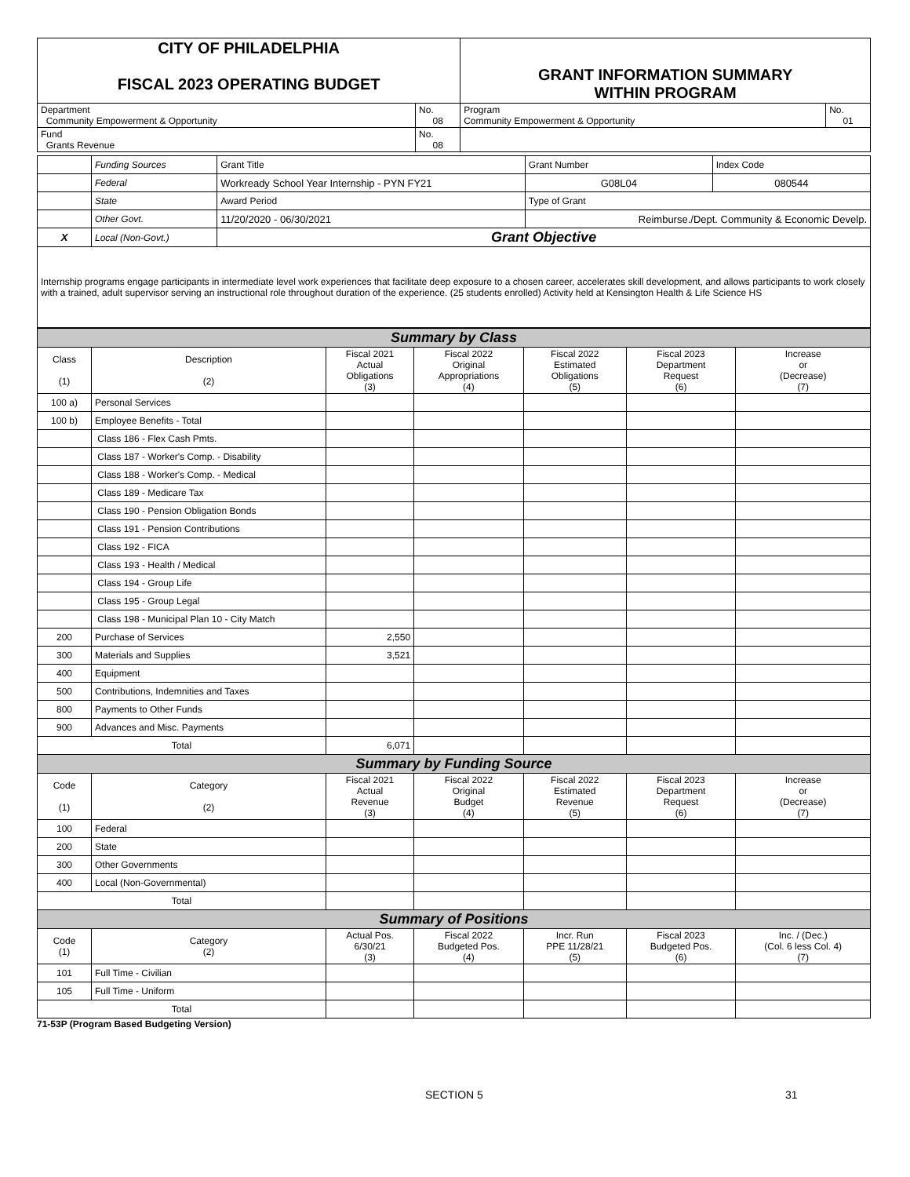| CITY OF PHILADELPHIA FISCAL 2023 OPERATING BUDGET | | GRANT INFORMATION SUMMARY WITHIN PROGRAM | |
| Department Community Empowerment & Opportunity | No. 08 | Program Community Empowerment & Opportunity | No. 01 |
| Fund Grants Revenue | No. 08 | | |
| | Funding Sources | Grant Title | | Grant Number | Index Code |
| | Federal | Workready School Year Internship - PYN FY21 | | G08L04 | 080544 |
| | State | Award Period | Type of Grant | | |
| | Other Govt. | 11/20/2020 - 06/30/2021 | Reimburse./Dept. Community & Economic Develp. | | |
| X | Local (Non-Govt.) | Grant Objective | | | |
| Internship programs engage participants in intermediate level work experiences that facilitate deep exposure to a chosen career, accelerates skill development, and allows participants to work closely with a trained, adult supervisor serving an instructional role throughout duration of the experience. (25 students enrolled) Activity held at Kensington Health & Life Science HS | | | | | |
| Summary by Class | | | | | | |
| Class (1) | Description (2) | Fiscal 2021 Actual Obligations (3) | Fiscal 2022 Original Appropriations (4) | Fiscal 2022 Estimated Obligations (5) | Fiscal 2023 Department Request (6) | Increase or (Decrease) (7) |
| 100 a) | Personal Services | | | | | |
| 100 b) | Employee Benefits - Total | | | | | |
| | Class 186 - Flex Cash Pmts. | | | | | |
| | Class 187 - Worker's Comp. - Disability | | | | | |
| | Class 188 - Worker's Comp. - Medical | | | | | |
| | Class 189 - Medicare Tax | | | | | |
| | Class 190 - Pension Obligation Bonds | | | | | |
| | Class 191 - Pension Contributions | | | | | |
| | Class 192 - FICA | | | | | |
| | Class 193 - Health / Medical | | | | | |
| | Class 194 - Group Life | | | | | |
| | Class 195 - Group Legal | | | | | |
| | Class 198 - Municipal Plan 10 - City Match | | | | | |
| 200 | Purchase of Services | 2,550 | | | | |
| 300 | Materials and Supplies | 3,521 | | | | |
| 400 | Equipment | | | | | |
| 500 | Contributions, Indemnities and Taxes | | | | | |
| 800 | Payments to Other Funds | | | | | |
| 900 | Advances and Misc. Payments | | | | | |
| Total | | 6,071 | | | | |
| Summary by Funding Source | | | | | | |
| Code (1) | Category (2) | Fiscal 2021 Actual Revenue (3) | Fiscal 2022 Original Budget (4) | Fiscal 2022 Estimated Revenue (5) | Fiscal 2023 Department Request (6) | Increase or (Decrease) (7) |
| 100 | Federal | | | | | |
| 200 | State | | | | | |
| 300 | Other Governments | | | | | |
| 400 | Local (Non-Governmental) | | | | | |
| Total | | | | | | |
| Summary of Positions | | | | | | |
| Code (1) | Category (2) | Actual Pos. 6/30/21 (3) | Fiscal 2022 Budgeted Pos. (4) | Incr. Run PPE 11/28/21 (5) | Fiscal 2023 Budgeted Pos. (6) | Inc. / (Dec.) (Col. 6 less Col. 4) (7) |
| 101 | Full Time - Civilian | | | | | |
| 105 | Full Time - Uniform | | | | | |
| Total | | | | | | |
71-53P (Program Based Budgeting Version)
SECTION 5 31